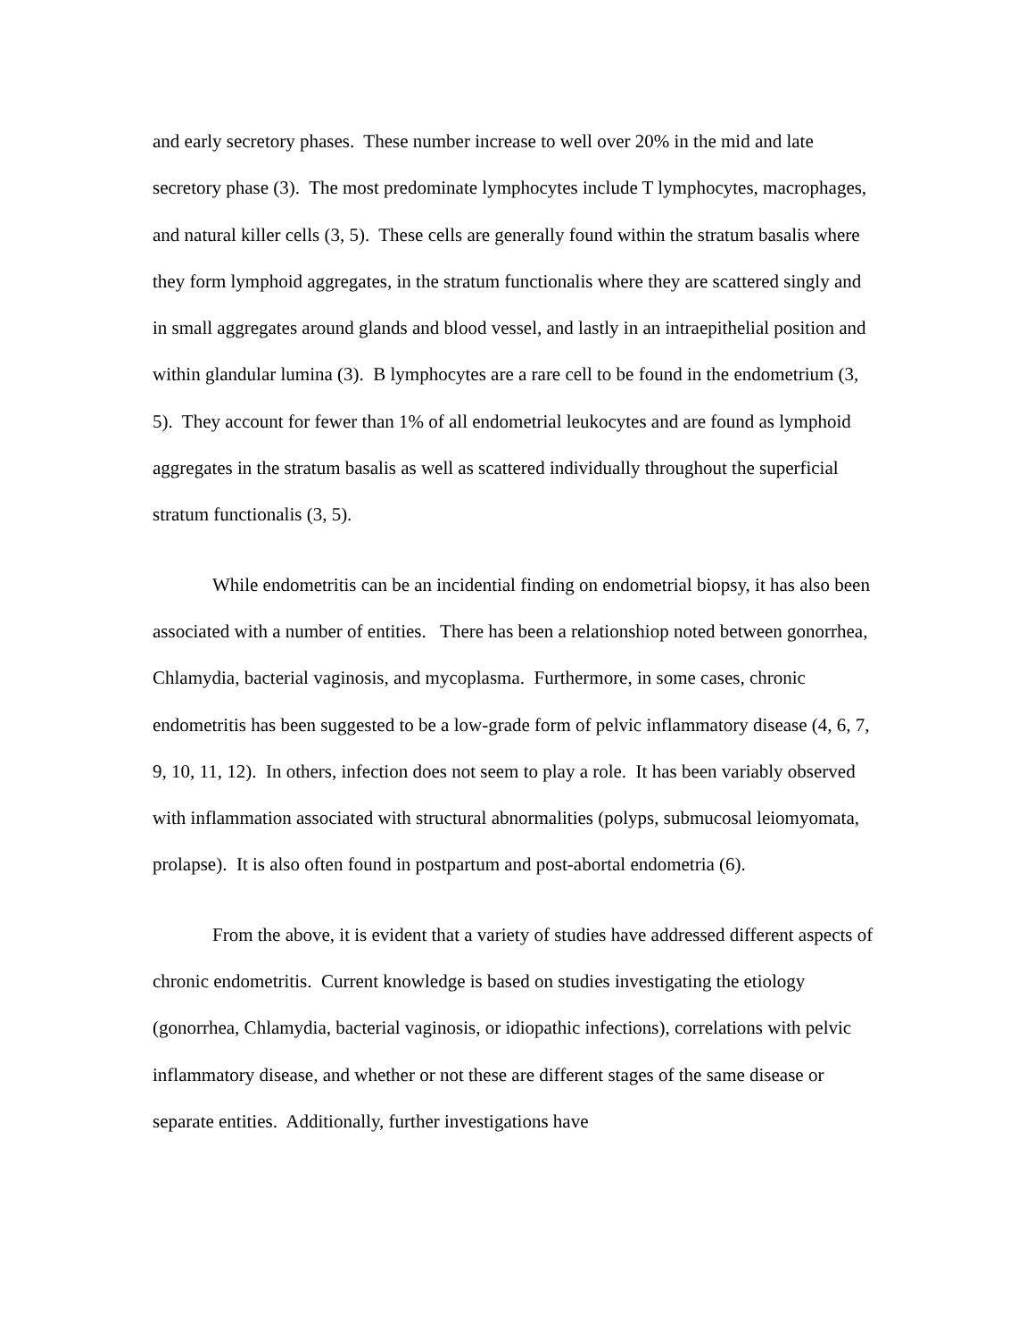and early secretory phases. These number increase to well over 20% in the mid and late secretory phase (3). The most predominate lymphocytes include T lymphocytes, macrophages, and natural killer cells (3, 5). These cells are generally found within the stratum basalis where they form lymphoid aggregates, in the stratum functionalis where they are scattered singly and in small aggregates around glands and blood vessel, and lastly in an intraepithelial position and within glandular lumina (3). B lymphocytes are a rare cell to be found in the endometrium (3, 5). They account for fewer than 1% of all endometrial leukocytes and are found as lymphoid aggregates in the stratum basalis as well as scattered individually throughout the superficial stratum functionalis (3, 5).
While endometritis can be an incidential finding on endometrial biopsy, it has also been associated with a number of entities. There has been a relationshiop noted between gonorrhea, Chlamydia, bacterial vaginosis, and mycoplasma. Furthermore, in some cases, chronic endometritis has been suggested to be a low-grade form of pelvic inflammatory disease (4, 6, 7, 9, 10, 11, 12). In others, infection does not seem to play a role. It has been variably observed with inflammation associated with structural abnormalities (polyps, submucosal leiomyomata, prolapse). It is also often found in postpartum and post-abortal endometria (6).
From the above, it is evident that a variety of studies have addressed different aspects of chronic endometritis. Current knowledge is based on studies investigating the etiology (gonorrhea, Chlamydia, bacterial vaginosis, or idiopathic infections), correlations with pelvic inflammatory disease, and whether or not these are different stages of the same disease or separate entities. Additionally, further investigations have